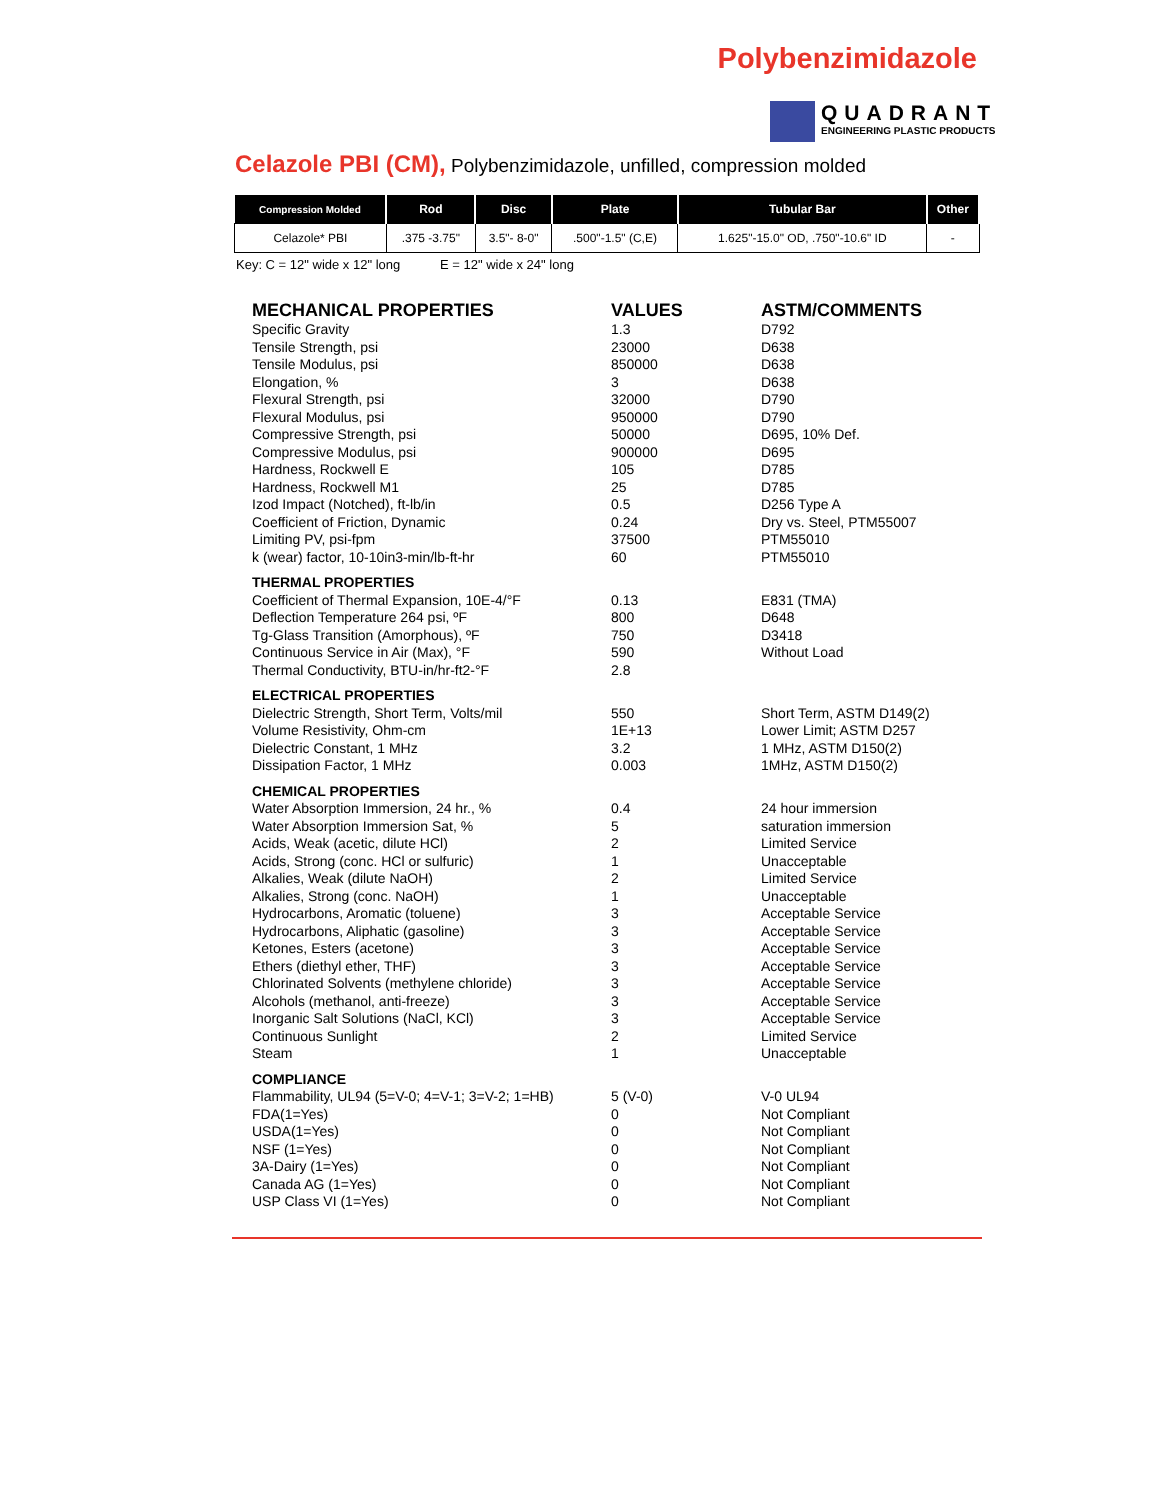Polybenzimidazole
QUADRANT
ENGINEERING PLASTIC PRODUCTS
Celazole PBI (CM), Polybenzimidazole, unfilled, compression molded
| Compression Molded | Rod | Disc | Plate | Tubular Bar | Other |
| --- | --- | --- | --- | --- | --- |
| Celazole* PBI | .375 -3.75" | 3.5"- 8-0" | .500"-1.5" (C,E) | 1.625"-15.0" OD, .750"-10.6" ID | - |
Key: C = 12" wide x 12" long E = 12" wide x 24" long
| MECHANICAL PROPERTIES | VALUES | ASTM/COMMENTS |
| Specific Gravity | 1.3 | D792 |
| Tensile Strength, psi | 23000 | D638 |
| Tensile Modulus, psi | 850000 | D638 |
| Elongation, % | 3 | D638 |
| Flexural Strength, psi | 32000 | D790 |
| Flexural Modulus, psi | 950000 | D790 |
| Compressive Strength, psi | 50000 | D695, 10% Def. |
| Compressive Modulus, psi | 900000 | D695 |
| Hardness, Rockwell E | 105 | D785 |
| Hardness, Rockwell M1 | 25 | D785 |
| Izod Impact (Notched), ft-lb/in | 0.5 | D256 Type A |
| Coefficient of Friction, Dynamic | 0.24 | Dry vs. Steel, PTM55007 |
| Limiting PV, psi-fpm | 37500 | PTM55010 |
| k (wear) factor, 10-10in3-min/lb-ft-hr | 60 | PTM55010 |
| THERMAL PROPERTIES | | |
| Coefficient of Thermal Expansion, 10E-4/°F | 0.13 | E831 (TMA) |
| Deflection Temperature 264 psi, ºF | 800 | D648 |
| Tg-Glass Transition (Amorphous), ºF | 750 | D3418 |
| Continuous Service in Air (Max), °F | 590 | Without Load |
| Thermal Conductivity, BTU-in/hr-ft2-°F | 2.8 | |
| ELECTRICAL PROPERTIES | | |
| Dielectric Strength, Short Term, Volts/mil | 550 | Short Term, ASTM D149(2) |
| Volume Resistivity, Ohm-cm | 1E+13 | Lower Limit; ASTM D257 |
| Dielectric Constant, 1 MHz | 3.2 | 1 MHz, ASTM D150(2) |
| Dissipation Factor, 1 MHz | 0.003 | 1MHz, ASTM D150(2) |
| CHEMICAL PROPERTIES | | |
| Water Absorption Immersion, 24 hr., % | 0.4 | 24 hour immersion |
| Water Absorption Immersion Sat, % | 5 | saturation immersion |
| Acids, Weak (acetic, dilute HCl) | 2 | Limited Service |
| Acids, Strong (conc. HCl or sulfuric) | 1 | Unacceptable |
| Alkalies, Weak (dilute NaOH) | 2 | Limited Service |
| Alkalies, Strong (conc. NaOH) | 1 | Unacceptable |
| Hydrocarbons, Aromatic (toluene) | 3 | Acceptable Service |
| Hydrocarbons, Aliphatic (gasoline) | 3 | Acceptable Service |
| Ketones, Esters (acetone) | 3 | Acceptable Service |
| Ethers (diethyl ether, THF) | 3 | Acceptable Service |
| Chlorinated Solvents (methylene chloride) | 3 | Acceptable Service |
| Alcohols (methanol, anti-freeze) | 3 | Acceptable Service |
| Inorganic Salt Solutions (NaCl, KCl) | 3 | Acceptable Service |
| Continuous Sunlight | 2 | Limited Service |
| Steam | 1 | Unacceptable |
| COMPLIANCE | | |
| Flammability, UL94 (5=V-0; 4=V-1; 3=V-2; 1=HB) | 5 (V-0) | V-0 UL94 |
| FDA(1=Yes) | 0 | Not Compliant |
| USDA(1=Yes) | 0 | Not Compliant |
| NSF (1=Yes) | 0 | Not Compliant |
| 3A-Dairy (1=Yes) | 0 | Not Compliant |
| Canada AG (1=Yes) | 0 | Not Compliant |
| USP Class VI (1=Yes) | 0 | Not Compliant |